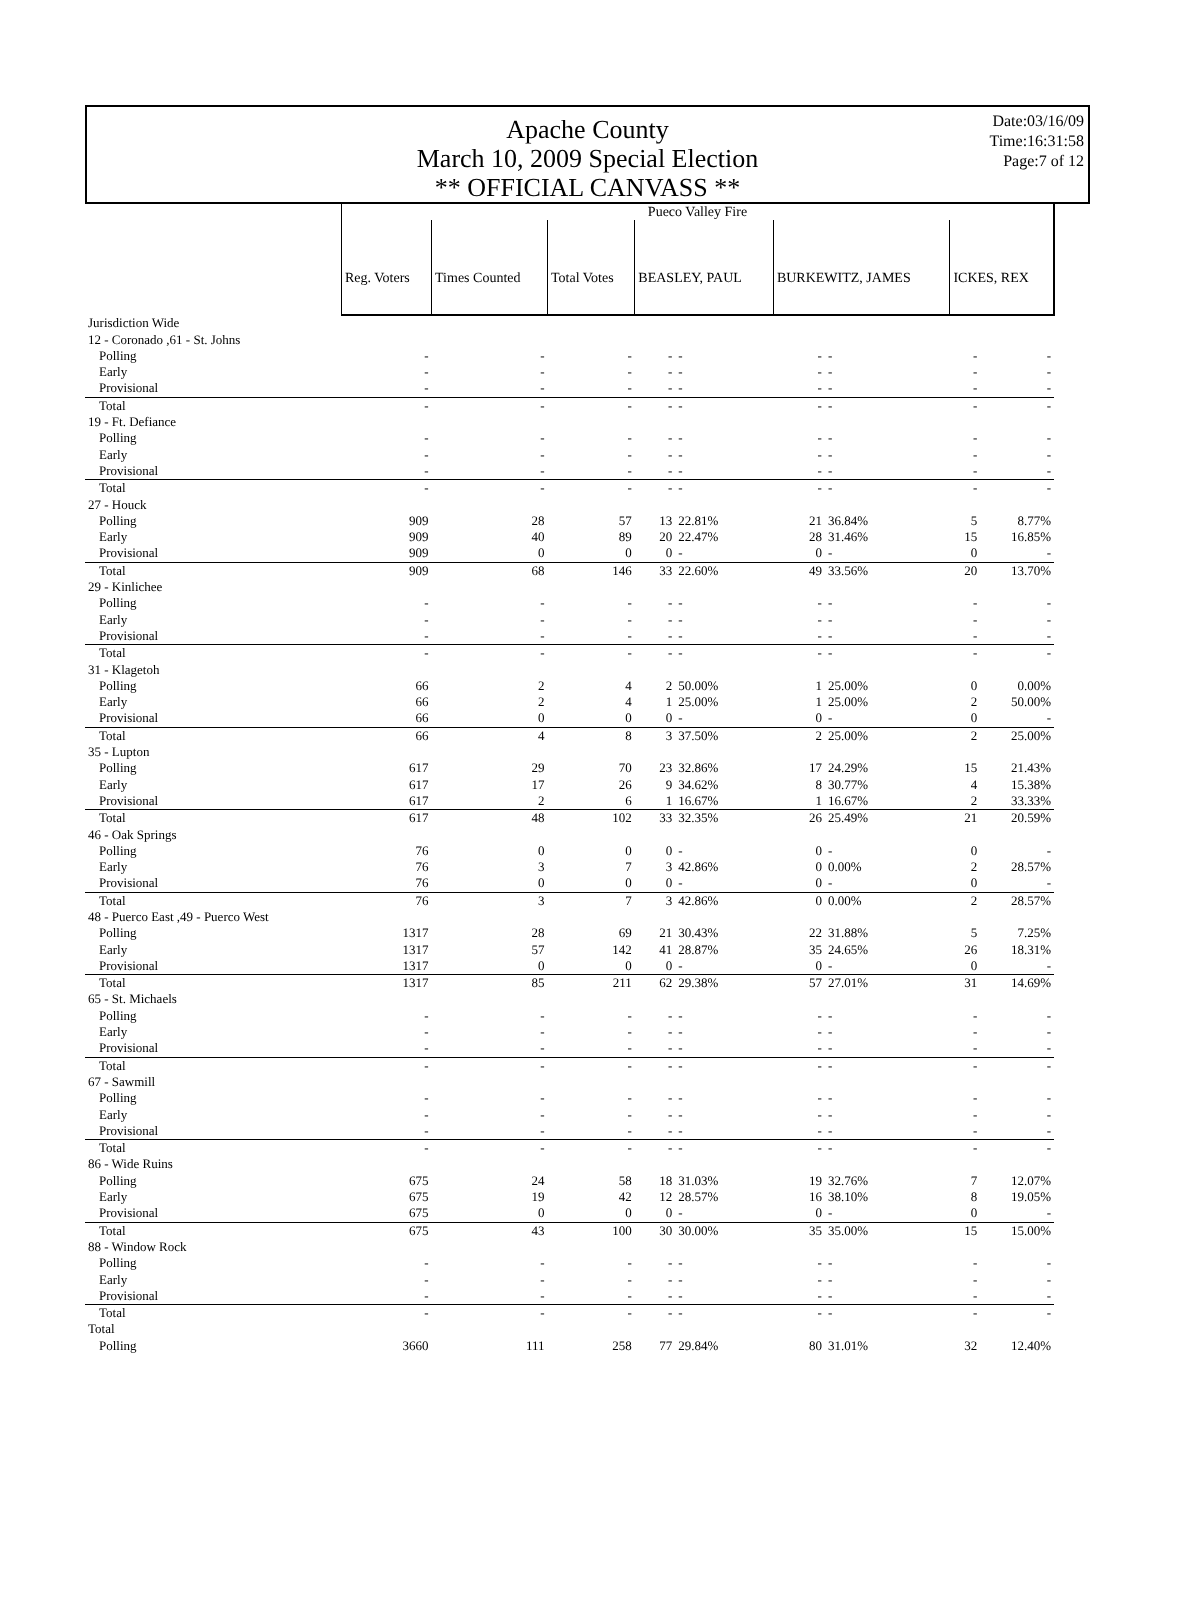Apache County
March 10, 2009 Special Election
** OFFICIAL CANVASS **
Date:03/16/09
Time:16:31:58
Page:7 of 12
| | Pueco Valley Fire | | | | | | | | |
| --- | --- | --- | --- | --- | --- | --- | --- | --- | --- |
| | Reg. Voters | Times Counted | Total Votes | BEASLEY, PAUL | | BURKEWITZ, JAMES | | ICKES, REX | |
| Jurisdiction Wide | | | | | | | | | |
| 12 - Coronado ,61 - St. Johns | | | | | | | | | |
| Polling | - | - | - | - | - | - | - | - | - |
| Early | - | - | - | - | - | - | - | - | - |
| Provisional | - | - | - | - | - | - | - | - | - |
| Total | - | - | - | - | - | - | - | - | - |
| 19 - Ft. Defiance | | | | | | | | | |
| Polling | - | - | - | - | - | - | - | - | - |
| Early | - | - | - | - | - | - | - | - | - |
| Provisional | - | - | - | - | - | - | - | - | - |
| Total | - | - | - | - | - | - | - | - | - |
| 27 - Houck | | | | | | | | | |
| Polling | 909 | 28 | 57 | 13 | 22.81% | 21 | 36.84% | 5 | 8.77% |
| Early | 909 | 40 | 89 | 20 | 22.47% | 28 | 31.46% | 15 | 16.85% |
| Provisional | 909 | 0 | 0 | 0 | - | 0 | - | 0 | - |
| Total | 909 | 68 | 146 | 33 | 22.60% | 49 | 33.56% | 20 | 13.70% |
| 29 - Kinlichee | | | | | | | | | |
| Polling | - | - | - | - | - | - | - | - | - |
| Early | - | - | - | - | - | - | - | - | - |
| Provisional | - | - | - | - | - | - | - | - | - |
| Total | - | - | - | - | - | - | - | - | - |
| 31 - Klagetoh | | | | | | | | | |
| Polling | 66 | 2 | 4 | 2 | 50.00% | 1 | 25.00% | 0 | 0.00% |
| Early | 66 | 2 | 4 | 1 | 25.00% | 1 | 25.00% | 2 | 50.00% |
| Provisional | 66 | 0 | 0 | 0 | - | 0 | - | 0 | - |
| Total | 66 | 4 | 8 | 3 | 37.50% | 2 | 25.00% | 2 | 25.00% |
| 35 - Lupton | | | | | | | | | |
| Polling | 617 | 29 | 70 | 23 | 32.86% | 17 | 24.29% | 15 | 21.43% |
| Early | 617 | 17 | 26 | 9 | 34.62% | 8 | 30.77% | 4 | 15.38% |
| Provisional | 617 | 2 | 6 | 1 | 16.67% | 1 | 16.67% | 2 | 33.33% |
| Total | 617 | 48 | 102 | 33 | 32.35% | 26 | 25.49% | 21 | 20.59% |
| 46 - Oak Springs | | | | | | | | | |
| Polling | 76 | 0 | 0 | 0 | - | 0 | - | 0 | - |
| Early | 76 | 3 | 7 | 3 | 42.86% | 0 | 0.00% | 2 | 28.57% |
| Provisional | 76 | 0 | 0 | 0 | - | 0 | - | 0 | - |
| Total | 76 | 3 | 7 | 3 | 42.86% | 0 | 0.00% | 2 | 28.57% |
| 48 - Puerco East ,49 - Puerco West | | | | | | | | | |
| Polling | 1317 | 28 | 69 | 21 | 30.43% | 22 | 31.88% | 5 | 7.25% |
| Early | 1317 | 57 | 142 | 41 | 28.87% | 35 | 24.65% | 26 | 18.31% |
| Provisional | 1317 | 0 | 0 | 0 | - | 0 | - | 0 | - |
| Total | 1317 | 85 | 211 | 62 | 29.38% | 57 | 27.01% | 31 | 14.69% |
| 65 - St. Michaels | | | | | | | | | |
| Polling | - | - | - | - | - | - | - | - | - |
| Early | - | - | - | - | - | - | - | - | - |
| Provisional | - | - | - | - | - | - | - | - | - |
| Total | - | - | - | - | - | - | - | - | - |
| 67 - Sawmill | | | | | | | | | |
| Polling | - | - | - | - | - | - | - | - | - |
| Early | - | - | - | - | - | - | - | - | - |
| Provisional | - | - | - | - | - | - | - | - | - |
| Total | - | - | - | - | - | - | - | - | - |
| 86 - Wide Ruins | | | | | | | | | |
| Polling | 675 | 24 | 58 | 18 | 31.03% | 19 | 32.76% | 7 | 12.07% |
| Early | 675 | 19 | 42 | 12 | 28.57% | 16 | 38.10% | 8 | 19.05% |
| Provisional | 675 | 0 | 0 | 0 | - | 0 | - | 0 | - |
| Total | 675 | 43 | 100 | 30 | 30.00% | 35 | 35.00% | 15 | 15.00% |
| 88 - Window Rock | | | | | | | | | |
| Polling | - | - | - | - | - | - | - | - | - |
| Early | - | - | - | - | - | - | - | - | - |
| Provisional | - | - | - | - | - | - | - | - | - |
| Total | - | - | - | - | - | - | - | - | - |
| Total | | | | | | | | | |
| Polling | 3660 | 111 | 258 | 77 | 29.84% | 80 | 31.01% | 32 | 12.40% |